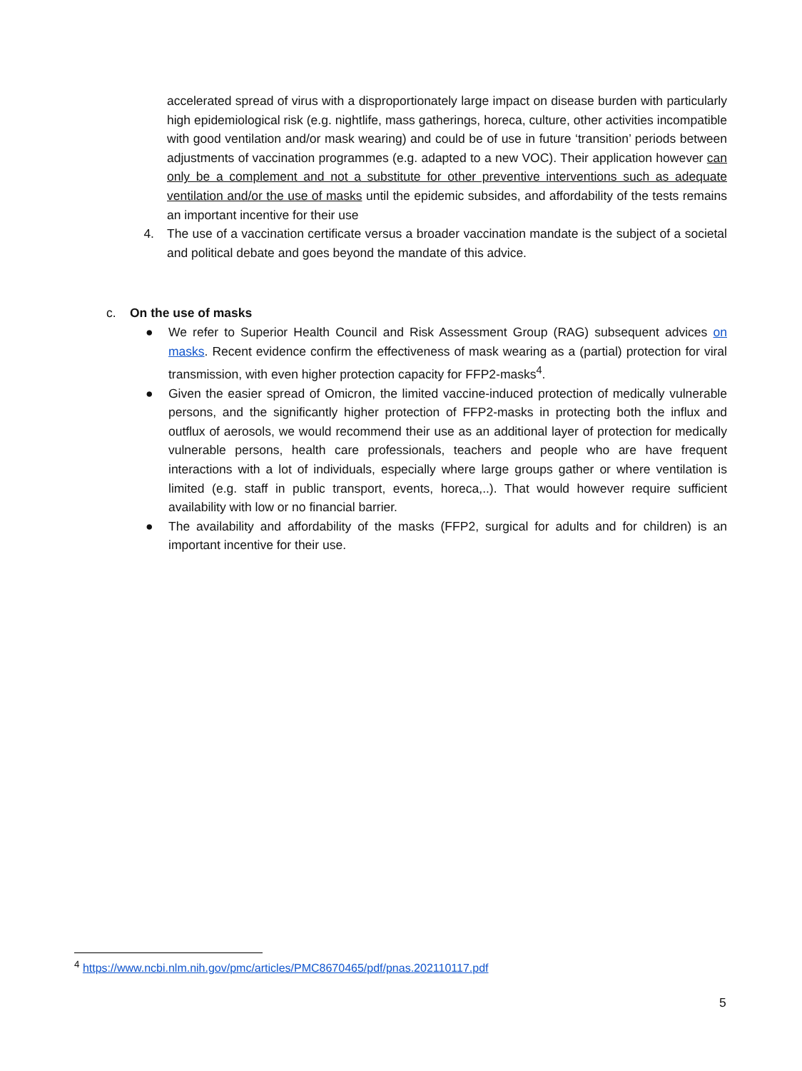accelerated spread of virus with a disproportionately large impact on disease burden with particularly high epidemiological risk (e.g. nightlife, mass gatherings, horeca, culture, other activities incompatible with good ventilation and/or mask wearing) and could be of use in future ‘transition’ periods between adjustments of vaccination programmes (e.g. adapted to a new VOC). Their application however can only be a complement and not a substitute for other preventive interventions such as adequate ventilation and/or the use of masks until the epidemic subsides, and affordability of the tests remains an important incentive for their use
4. The use of a vaccination certificate versus a broader vaccination mandate is the subject of a societal and political debate and goes beyond the mandate of this advice.
c. On the use of masks
● We refer to Superior Health Council and Risk Assessment Group (RAG) subsequent advices on masks. Recent evidence confirm the effectiveness of mask wearing as a (partial) protection for viral transmission, with even higher protection capacity for FFP2-masks<sup>4</sup>.
● Given the easier spread of Omicron, the limited vaccine-induced protection of medically vulnerable persons, and the significantly higher protection of FFP2-masks in protecting both the influx and outflux of aerosols, we would recommend their use as an additional layer of protection for medically vulnerable persons, health care professionals, teachers and people who are have frequent interactions with a lot of individuals, especially where large groups gather or where ventilation is limited (e.g. staff in public transport, events, horeca,..). That would however require sufficient availability with low or no financial barrier.
● The availability and affordability of the masks (FFP2, surgical for adults and for children) is an important incentive for their use.
<sup>4</sup> https://www.ncbi.nlm.nih.gov/pmc/articles/PMC8670465/pdf/pnas.202110117.pdf
5